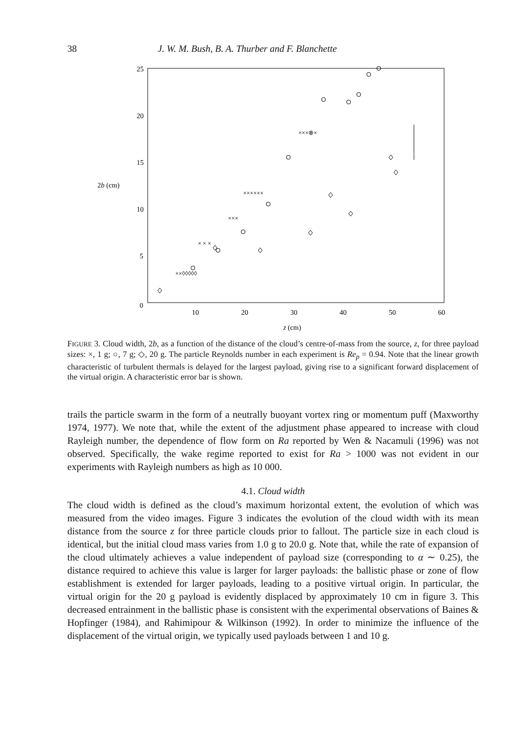38 J. W. M. Bush, B. A. Thurber and F. Blanchette
25
20
15
10
5
0
2b (cm)
10
20
30
40
50
60
z (cm)
××◊◊◊◊◊
× × ×
×××
××××××
×××⊗×
FIGURE 3. Cloud width, 2b, as a function of the distance of the cloud’s centre-of-mass from the source, z, for three payload sizes: ×, 1 g; ○, 7 g; ◇, 20 g. The particle Reynolds number in each experiment is Re<sub>p</sub> = 0.94. Note that the linear growth characteristic of turbulent thermals is delayed for the largest payload, giving rise to a significant forward displacement of the virtual origin. A characteristic error bar is shown.
trails the particle swarm in the form of a neutrally buoyant vortex ring or momentum puff (Maxworthy 1974, 1977). We note that, while the extent of the adjustment phase appeared to increase with cloud Rayleigh number, the dependence of flow form on Ra reported by Wen & Nacamuli (1996) was not observed. Specifically, the wake regime reported to exist for Ra > 1000 was not evident in our experiments with Rayleigh numbers as high as 10 000.
4.1. Cloud width
The cloud width is defined as the cloud’s maximum horizontal extent, the evolution of which was measured from the video images. Figure 3 indicates the evolution of the cloud width with its mean distance from the source z for three particle clouds prior to fallout. The particle size in each cloud is identical, but the initial cloud mass varies from 1.0 g to 20.0 g. Note that, while the rate of expansion of the cloud ultimately achieves a value independent of payload size (corresponding to α ∼ 0.25), the distance required to achieve this value is larger for larger payloads: the ballistic phase or zone of flow establishment is extended for larger payloads, leading to a positive virtual origin. In particular, the virtual origin for the 20 g payload is evidently displaced by approximately 10 cm in figure 3. This decreased entrainment in the ballistic phase is consistent with the experimental observations of Baines & Hopfinger (1984), and Rahimipour & Wilkinson (1992). In order to minimize the influence of the displacement of the virtual origin, we typically used payloads between 1 and 10 g.